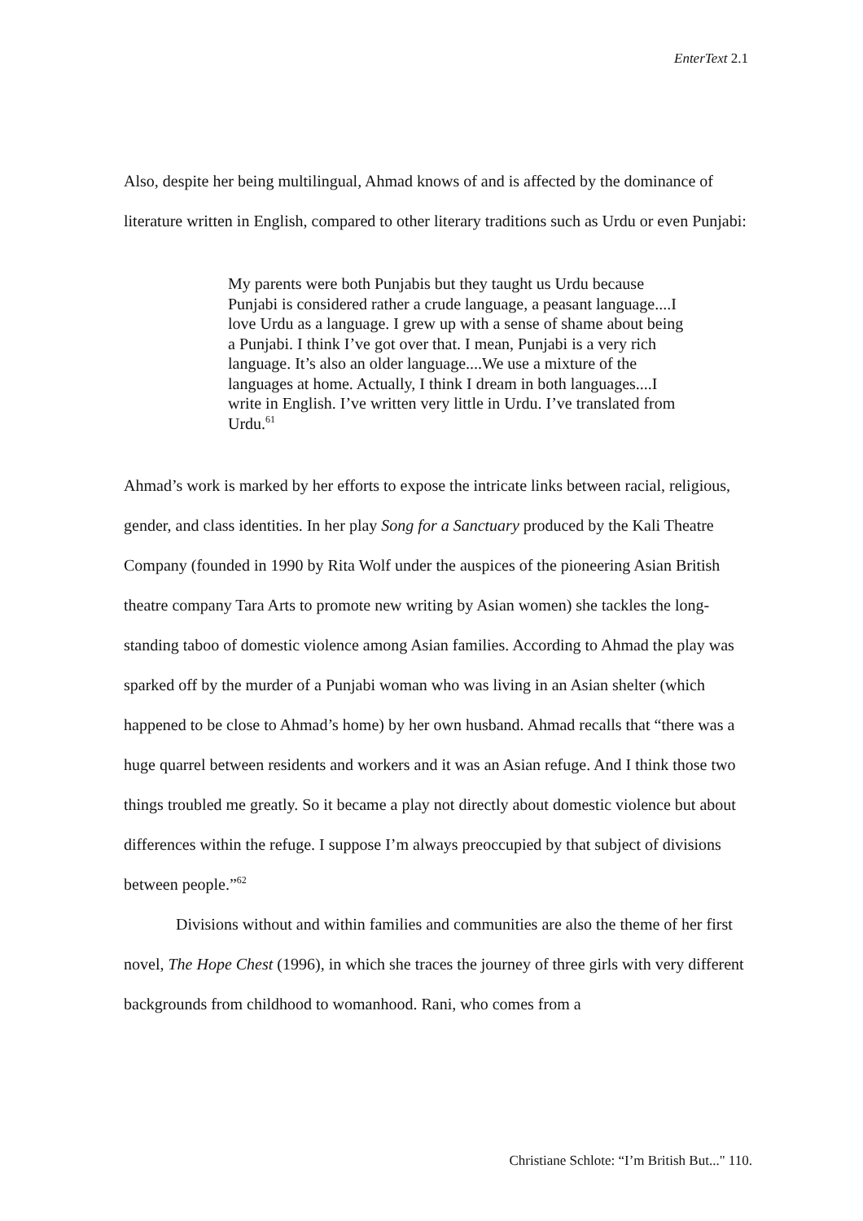EnterText 2.1
Also, despite her being multilingual, Ahmad knows of and is affected by the dominance of literature written in English, compared to other literary traditions such as Urdu or even Punjabi:
My parents were both Punjabis but they taught us Urdu because Punjabi is considered rather a crude language, a peasant language....I love Urdu as a language. I grew up with a sense of shame about being a Punjabi. I think I’ve got over that. I mean, Punjabi is a very rich language. It’s also an older language....We use a mixture of the languages at home. Actually, I think I dream in both languages....I write in English. I’ve written very little in Urdu. I’ve translated from Urdu.<sup>61</sup>
Ahmad’s work is marked by her efforts to expose the intricate links between racial, religious, gender, and class identities. In her play Song for a Sanctuary produced by the Kali Theatre Company (founded in 1990 by Rita Wolf under the auspices of the pioneering Asian British theatre company Tara Arts to promote new writing by Asian women) she tackles the long-standing taboo of domestic violence among Asian families. According to Ahmad the play was sparked off by the murder of a Punjabi woman who was living in an Asian shelter (which happened to be close to Ahmad’s home) by her own husband. Ahmad recalls that “there was a huge quarrel between residents and workers and it was an Asian refuge. And I think those two things troubled me greatly. So it became a play not directly about domestic violence but about differences within the refuge. I suppose I’m always preoccupied by that subject of divisions between people.”<sup>62</sup>
Divisions without and within families and communities are also the theme of her first novel, The Hope Chest (1996), in which she traces the journey of three girls with very different backgrounds from childhood to womanhood. Rani, who comes from a
Christiane Schlote: “I’m British But..." 110.